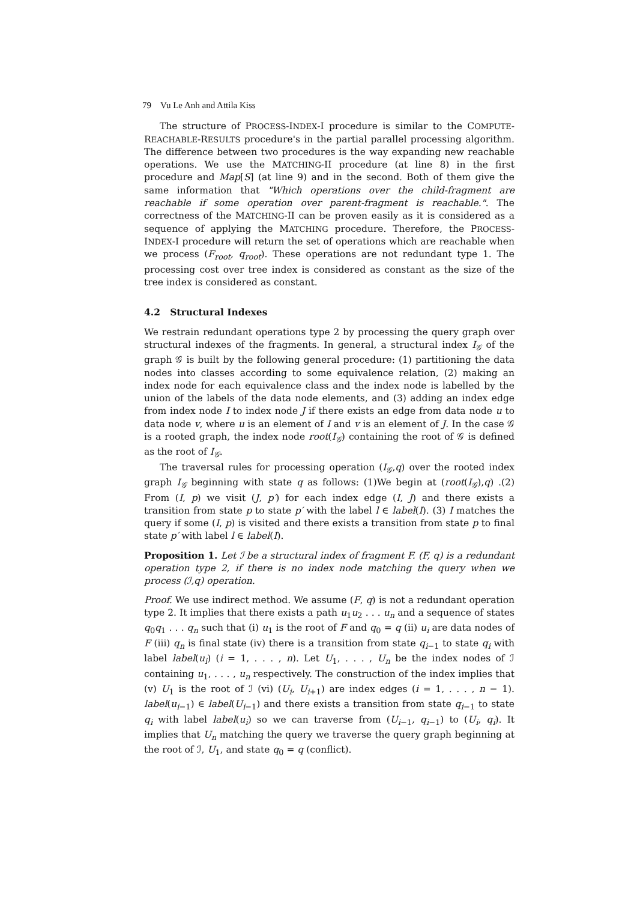79 Vu Le Anh and Attila Kiss
The structure of PROCESS-INDEX-I procedure is similar to the COMPUTE-REACHABLE-RESULTS procedure's in the partial parallel processing algorithm. The difference between two procedures is the way expanding new reachable operations. We use the MATCHING-II procedure (at line 8) in the first procedure and Map[S] (at line 9) and in the second. Both of them give the same information that "Which operations over the child-fragment are reachable if some operation over parent-fragment is reachable.". The correctness of the MATCHING-II can be proven easily as it is considered as a sequence of applying the MATCHING procedure. Therefore, the PROCESS-INDEX-I procedure will return the set of operations which are reachable when we process (F<sub>root</sub>, q<sub>root</sub>). These operations are not redundant type 1. The processing cost over tree index is considered as constant as the size of the tree index is considered as constant.
4.2 Structural Indexes
We restrain redundant operations type 2 by processing the query graph over structural indexes of the fragments. In general, a structural index I<sub>𝒢</sub> of the graph 𝒢 is built by the following general procedure: (1) partitioning the data nodes into classes according to some equivalence relation, (2) making an index node for each equivalence class and the index node is labelled by the union of the labels of the data node elements, and (3) adding an index edge from index node I to index node J if there exists an edge from data node u to data node v, where u is an element of I and v is an element of J. In the case 𝒢 is a rooted graph, the index node root(I<sub>𝒢</sub>) containing the root of 𝒢 is defined as the root of I<sub>𝒢</sub>.
The traversal rules for processing operation (I<sub>𝒢</sub>,q) over the rooted index graph I<sub>𝒢</sub> beginning with state q as follows: (1)We begin at (root(I<sub>𝒢</sub>),q) .(2) From (I, p) we visit (J, p′) for each index edge (I, J) and there exists a transition from state p to state p′ with the label l ∈ label(I). (3) I matches the query if some (I, p) is visited and there exists a transition from state p to final state p′ with label l ∈ label(I).
Proposition 1. Let ℐ be a structural index of fragment F. (F, q) is a redundant operation type 2, if there is no index node matching the query when we process (ℐ,q) operation.
Proof. We use indirect method. We assume (F, q) is not a redundant operation type 2. It implies that there exists a path u<sub>1</sub>u<sub>2</sub> . . . u<sub>n</sub> and a sequence of states q<sub>0</sub>q<sub>1</sub> . . . q<sub>n</sub> such that (i) u<sub>1</sub> is the root of F and q<sub>0</sub> = q (ii) u<sub>i</sub> are data nodes of F (iii) q<sub>n</sub> is final state (iv) there is a transition from state q<sub>i−1</sub> to state q<sub>i</sub> with label label(u<sub>i</sub>) (i = 1, . . . , n). Let U<sub>1</sub>, . . . , U<sub>n</sub> be the index nodes of ℐ containing u<sub>1</sub>, . . . , u<sub>n</sub> respectively. The construction of the index implies that (v) U<sub>1</sub> is the root of ℐ (vi) (U<sub>i</sub>, U<sub>i+1</sub>) are index edges (i = 1, . . . , n − 1). label(u<sub>i−1</sub>) ∈ label(U<sub>i−1</sub>) and there exists a transition from state q<sub>i−1</sub> to state q<sub>i</sub> with label label(u<sub>i</sub>) so we can traverse from (U<sub>i−1</sub>, q<sub>i−1</sub>) to (U<sub>i</sub>, q<sub>i</sub>). It implies that U<sub>n</sub> matching the query we traverse the query graph beginning at the root of ℐ, U<sub>1</sub>, and state q<sub>0</sub> = q (conflict).